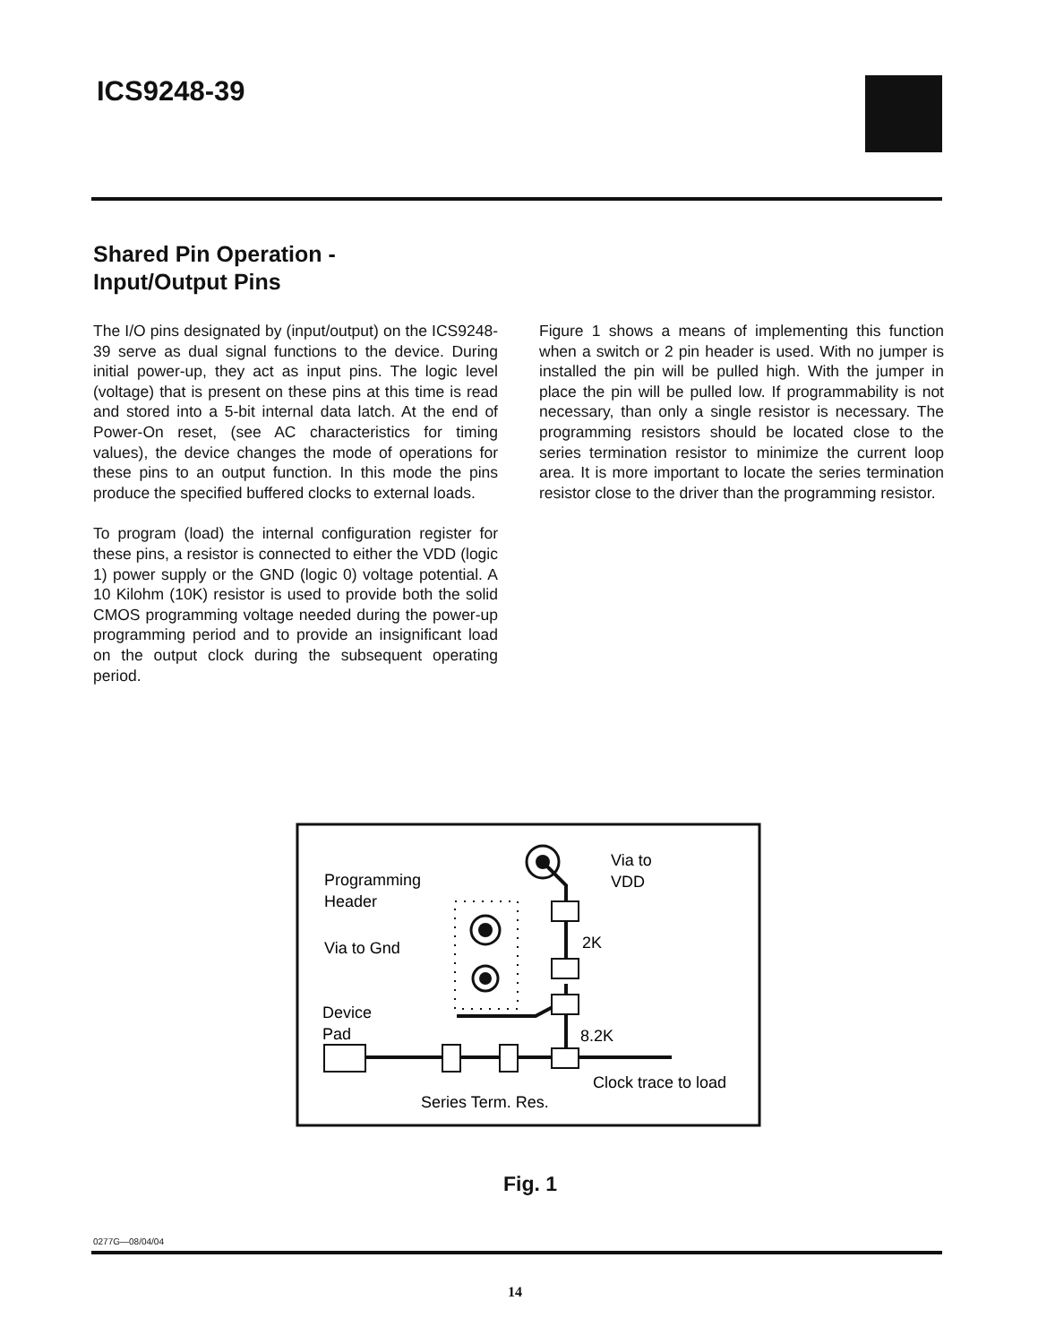ICS9248-39
Shared Pin Operation -
Input/Output Pins
The I/O pins designated by (input/output) on the ICS9248-39 serve as dual signal functions to the device. During initial power-up, they act as input pins. The logic level (voltage) that is present on these pins at this time is read and stored into a 5-bit internal data latch. At the end of Power-On reset, (see AC characteristics for timing values), the device changes the mode of operations for these pins to an output function. In this mode the pins produce the specified buffered clocks to external loads.
To program (load) the internal configuration register for these pins, a resistor is connected to either the VDD (logic 1) power supply or the GND (logic 0) voltage potential. A 10 Kilohm (10K) resistor is used to provide both the solid CMOS programming voltage needed during the power-up programming period and to provide an insignificant load on the output clock during the subsequent operating period.
Figure 1 shows a means of implementing this function when a switch or 2 pin header is used. With no jumper is installed the pin will be pulled high. With the jumper in place the pin will be pulled low. If programmability is not necessary, than only a single resistor is necessary. The programming resistors should be located close to the series termination resistor to minimize the current loop area. It is more important to locate the series termination resistor close to the driver than the programming resistor.
Via to
VDD
Programming
Header
Via to Gnd
2K
Device
Pad
8.2K
Clock trace to load
Series Term. Res.
Fig. 1
0277G—08/04/04
14